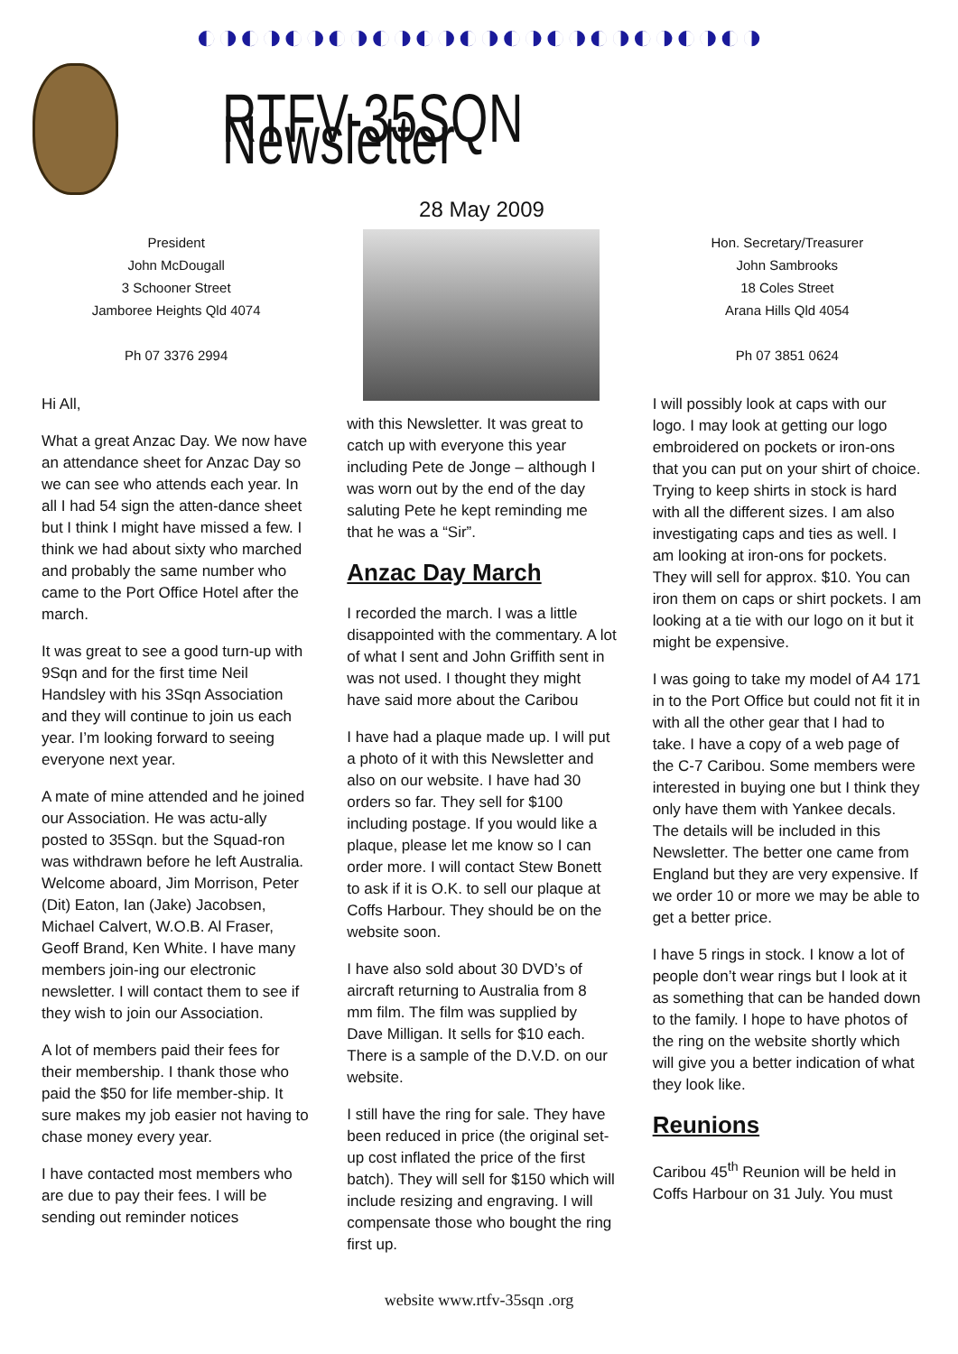◐◑◐◑◐◑◐◑◐◑◐◑◐◑◐◑◐◑◐◑◐◑◐◑◐◑
RTFV-35SQN Newsletter
President
John McDougall
3 Schooner Street
Jamboree Heights Qld 4074
Ph 07 3376 2994
Hi All,
What a great Anzac Day. We now have an attendance sheet for Anzac Day so we can see who attends each year. In all I had 54 sign the atten-dance sheet but I think I might have missed a few. I think we had about sixty who marched and probably the same number who came to the Port Office Hotel after the march.
It was great to see a good turn-up with 9Sqn and for the first time Neil Handsley with his 3Sqn Association and they will continue to join us each year. I’m looking forward to seeing everyone next year.
A mate of mine attended and he joined our Association. He was actu-ally posted to 35Sqn. but the Squad-ron was withdrawn before he left Australia. Welcome aboard, Jim Morrison, Peter (Dit) Eaton, Ian (Jake) Jacobsen, Michael Calvert, W.O.B. Al Fraser, Geoff Brand, Ken White. I have many members join-ing our electronic newsletter. I will contact them to see if they wish to join our Association.
A lot of members paid their fees for their membership. I thank those who paid the $50 for life member-ship. It sure makes my job easier not having to chase money every year.
I have contacted most members who are due to pay their fees. I will be sending out reminder notices
28 May 2009
with this Newsletter. It was great to catch up with everyone this year including Pete de Jonge – although I was worn out by the end of the day saluting Pete he kept reminding me that he was a “Sir”.
Anzac Day March
I recorded the march. I was a little disappointed with the commentary. A lot of what I sent and John Griffith sent in was not used. I thought they might have said more about the Caribou
I have had a plaque made up. I will put a photo of it with this Newsletter and also on our website. I have had 30 orders so far. They sell for $100 including postage. If you would like a plaque, please let me know so I can order more. I will contact Stew Bonett to ask if it is O.K. to sell our plaque at Coffs Harbour. They should be on the website soon.
I have also sold about 30 DVD’s of aircraft returning to Australia from 8 mm film. The film was supplied by Dave Milligan. It sells for $10 each. There is a sample of the D.V.D. on our website.
I still have the ring for sale. They have been reduced in price (the original set-up cost inflated the price of the first batch). They will sell for $150 which will include resizing and engraving. I will compensate those who bought the ring first up.
Hon. Secretary/Treasurer
John Sambrooks
18 Coles Street
Arana Hills Qld 4054
Ph 07 3851 0624
I will possibly look at caps with our logo. I may look at getting our logo embroidered on pockets or iron-ons that you can put on your shirt of choice. Trying to keep shirts in stock is hard with all the different sizes. I am also investigating caps and ties as well. I am looking at iron-ons for pockets. They will sell for approx. $10. You can iron them on caps or shirt pockets. I am looking at a tie with our logo on it but it might be expensive.
I was going to take my model of A4 171 in to the Port Office but could not fit it in with all the other gear that I had to take. I have a copy of a web page of the C-7 Caribou. Some members were interested in buying one but I think they only have them with Yankee decals. The details will be included in this Newsletter. The better one came from England but they are very expensive. If we order 10 or more we may be able to get a better price.
I have 5 rings in stock. I know a lot of people don’t wear rings but I look at it as something that can be handed down to the family. I hope to have photos of the ring on the website shortly which will give you a better indication of what they look like.
Reunions
Caribou 45<sup>th</sup> Reunion will be held in Coffs Harbour on 31 July. You must
website www.rtfv-35sqn .org